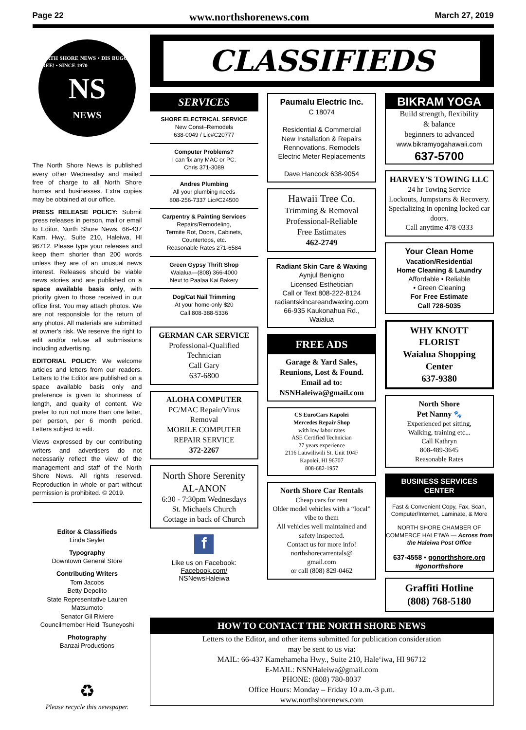Page 22 www.northshorenews.com March 27, 2019
NORTH SHORE NEWS • DIS BUGGAH FREE! • SINCE 1970
NS
NEWS
The North Shore News is published every other Wednesday and mailed free of charge to all North Shore homes and businesses. Extra copies may be obtained at our office.
PRESS RELEASE POLICY: Submit press releases in person, mail or email to Editor, North Shore News, 66-437 Kam. Hwy., Suite 210, Haleiwa, HI 96712. Please type your releases and keep them shorter than 200 words unless they are of an unusual news interest. Releases should be viable news stories and are published on a space available basis only, with priority given to those received in our office first. You may attach photos. We are not responsible for the return of any photos. All materials are submitted at owner's risk. We reserve the right to edit and/or refuse all submissions including advertising.
EDITORIAL POLICY: We welcome articles and letters from our readers. Letters to the Editor are published on a space available basis only and preference is given to shortness of length, and quality of content. We prefer to run not more than one letter, per person, per 6 month period. Letters subject to edit.
Views expressed by our contributing writers and advertisers do not necessarily reflect the view of the management and staff of the North Shore News. All rights reserved. Reproduction in whole or part without permission is prohibited. © 2019.
Editor & Classifieds
Linda Seyler
Typography
Downtown General Store
Contributing Writers
Tom Jacobs
Betty Depolito
State Representative Lauren Matsumoto
Senator Gil Riviere
Councilmember Heidi Tsuneyoshi
Photography
Banzai Productions
♻
Please recycle this newspaper.
CLASSIFIEDS
SERVICES
SHORE ELECTRICAL SERVICE
New Const–Remodels
638-0049 / Lic#C20777
Computer Problems?
I can fix any MAC or PC.
Chris 371-3089
Andres Plumbing
All your plumbing needs
808-256-7337 Lic#C24500
Carpentry & Painting Services
Repairs/Remodeling,
Termite Rot, Doors, Cabinets,
Countertops, etc.
Reasonable Rates 271-6584
Green Gypsy Thrift Shop
Waialua—(808) 366-4000
Next to Paalaa Kai Bakery
Dog/Cat Nail Trimming
At your home-only $20
Call 808-388-5336
GERMAN CAR SERVICE
Professional-Qualified
Technician
Call Gary
637-6800
ALOHA COMPUTER
PC/MAC Repair/Virus
Removal
MOBILE COMPUTER
REPAIR SERVICE
372-2267
North Shore Serenity
AL-ANON
6:30 - 7:30pm Wednesdays
St. Michaels Church
Cottage in back of Church
f
Like us on Facebook:
Facebook.com/
NSNewsHaleiwa
Paumalu Electric Inc.
C 18074
Residential & Commercial
New Installation & Repairs
Rennovations. Remodels
Electric Meter Replacements
Dave Hancock 638-9054
Hawaii Tree Co.
Trimming & Removal
Professional-Reliable
Free Estimates
462-2749
Radiant Skin Care & Waxing
Aynjul Benigno
Licensed Esthetician
Call or Text 808-222-8124
radiantskincareandwaxing.com
66-935 Kaukonahua Rd.,
Waialua
FREE ADS
Garage & Yard Sales,
Reunions, Lost & Found.
Email ad to:
NSNHaleiwa@gmail.com
CS EuroCars Kapolei
Mercedes Repair Shop
with low labor rates
ASE Certified Technician
27 years experience
2116 Lauwiliwili St. Unit 104F
Kapolei, HI 96707
808-682-1957
North Shore Car Rentals
Cheap cars for rent
Older model vehicles with a “local” vibe to them
All vehicles well maintained and safety inspected.
Contact us for more info!
northshorecarrentals@
gmail.com
or call (808) 829-0462
BIKRAM YOGA
Build strength, flexibility
& balance
beginners to advanced
www.bikramyogahawaii.com
637-5700
HARVEY'S TOWING LLC
24 hr Towing Service
Lockouts, Jumpstarts & Recovery. Specializing in opening locked car doors.
Call anytime 478-0333
Your Clean Home
Vacation/Residential
Home Cleaning & Laundry
Affordable • Reliable
• Green Cleaning
For Free Estimate
Call 728-5035
WHY KNOTT
FLORIST
Waialua Shopping Center
637-9380
North Shore
Pet Nanny 🐾
Experienced pet sitting,
Walking, training etc...
Call Kathryn
808-489-3645
Reasonable Rates
BUSINESS SERVICES CENTER
Fast & Convenient Copy, Fax, Scan, Computer/Internet, Laminate, & More
NORTH SHORE CHAMBER OF COMMERCE HALE'IWA — Across from the Haleiwa Post Office
637-4558 • gonorthshore.org
#gonorthshore
Graffiti Hotline
(808) 768-5180
HOW TO CONTACT THE NORTH SHORE NEWS
Letters to the Editor, and other items submitted for publication consideration
may be sent to us via:
MAIL: 66-437 Kamehameha Hwy., Suite 210, Hale‘iwa, HI 96712
E-MAIL: NSNHaleiwa@gmail.com
PHONE: (808) 780-8037
Office Hours: Monday – Friday 10 a.m.-3 p.m.
www.northshorenews.com